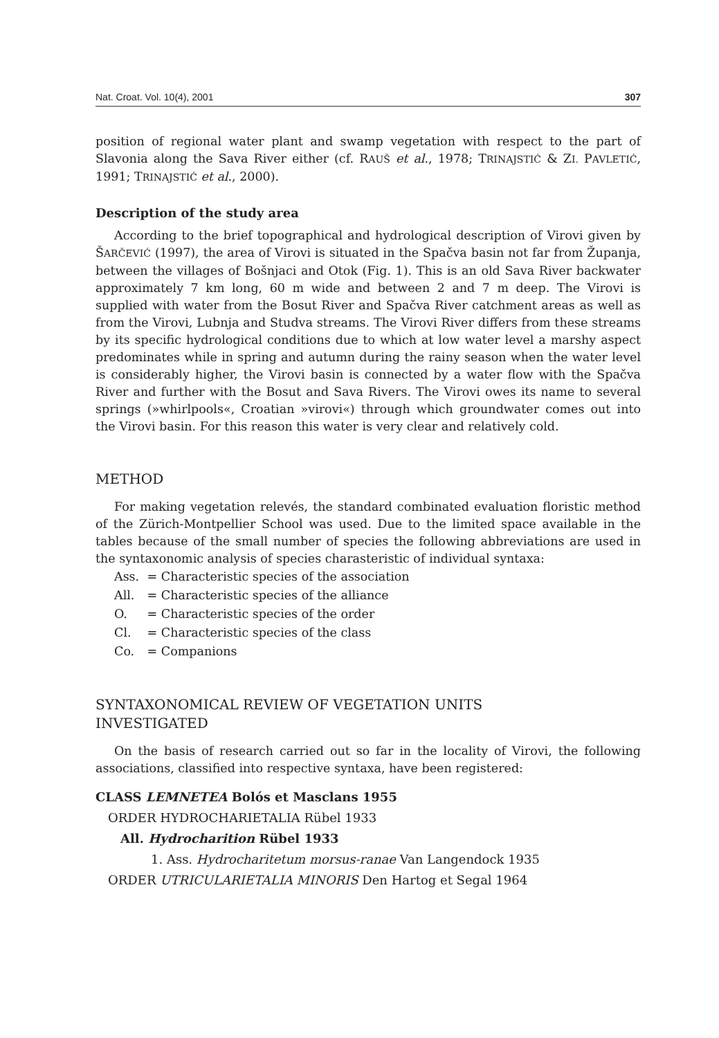Nat. Croat. Vol. 10(4), 2001 307
position of regional water plant and swamp vegetation with respect to the part of Slavonia along the Sava River either (cf. RAUŠ et al., 1978; TRINAJSTIĆ & ZI. PAVLETIĆ, 1991; TRINAJSTIĆ et al., 2000).
Description of the study area
According to the brief topographical and hydrological description of Virovi given by ŠARČEVIĆ (1997), the area of Virovi is situated in the Spačva basin not far from Županja, between the villages of Bošnjaci and Otok (Fig. 1). This is an old Sava River backwater approximately 7 km long, 60 m wide and between 2 and 7 m deep. The Virovi is supplied with water from the Bosut River and Spačva River catchment areas as well as from the Virovi, Lubnja and Studva streams. The Virovi River differs from these streams by its specific hydrological conditions due to which at low water level a marshy aspect predominates while in spring and autumn during the rainy season when the water level is considerably higher, the Virovi basin is connected by a water flow with the Spačva River and further with the Bosut and Sava Rivers. The Virovi owes its name to several springs (»whirlpools«, Croatian »virovi«) through which groundwater comes out into the Virovi basin. For this reason this water is very clear and relatively cold.
METHOD
For making vegetation relevés, the standard combinated evaluation floristic method of the Zürich-Montpellier School was used. Due to the limited space available in the tables because of the small number of species the following abbreviations are used in the syntaxonomic analysis of species charasteristic of individual syntaxa:
Ass. = Characteristic species of the association
All. = Characteristic species of the alliance
O. = Characteristic species of the order
Cl. = Characteristic species of the class
Co. = Companions
SYNTAXONOMICAL REVIEW OF VEGETATION UNITS
INVESTIGATED
On the basis of research carried out so far in the locality of Virovi, the following associations, classified into respective syntaxa, have been registered:
CLASS LEMNETEA Bolós et Masclans 1955
ORDER HYDROCHARIETALIA Rübel 1933
All. Hydrocharition Rübel 1933
1. Ass. Hydrocharitetum morsus-ranae Van Langendock 1935
ORDER UTRICULARIETALIA MINORIS Den Hartog et Segal 1964